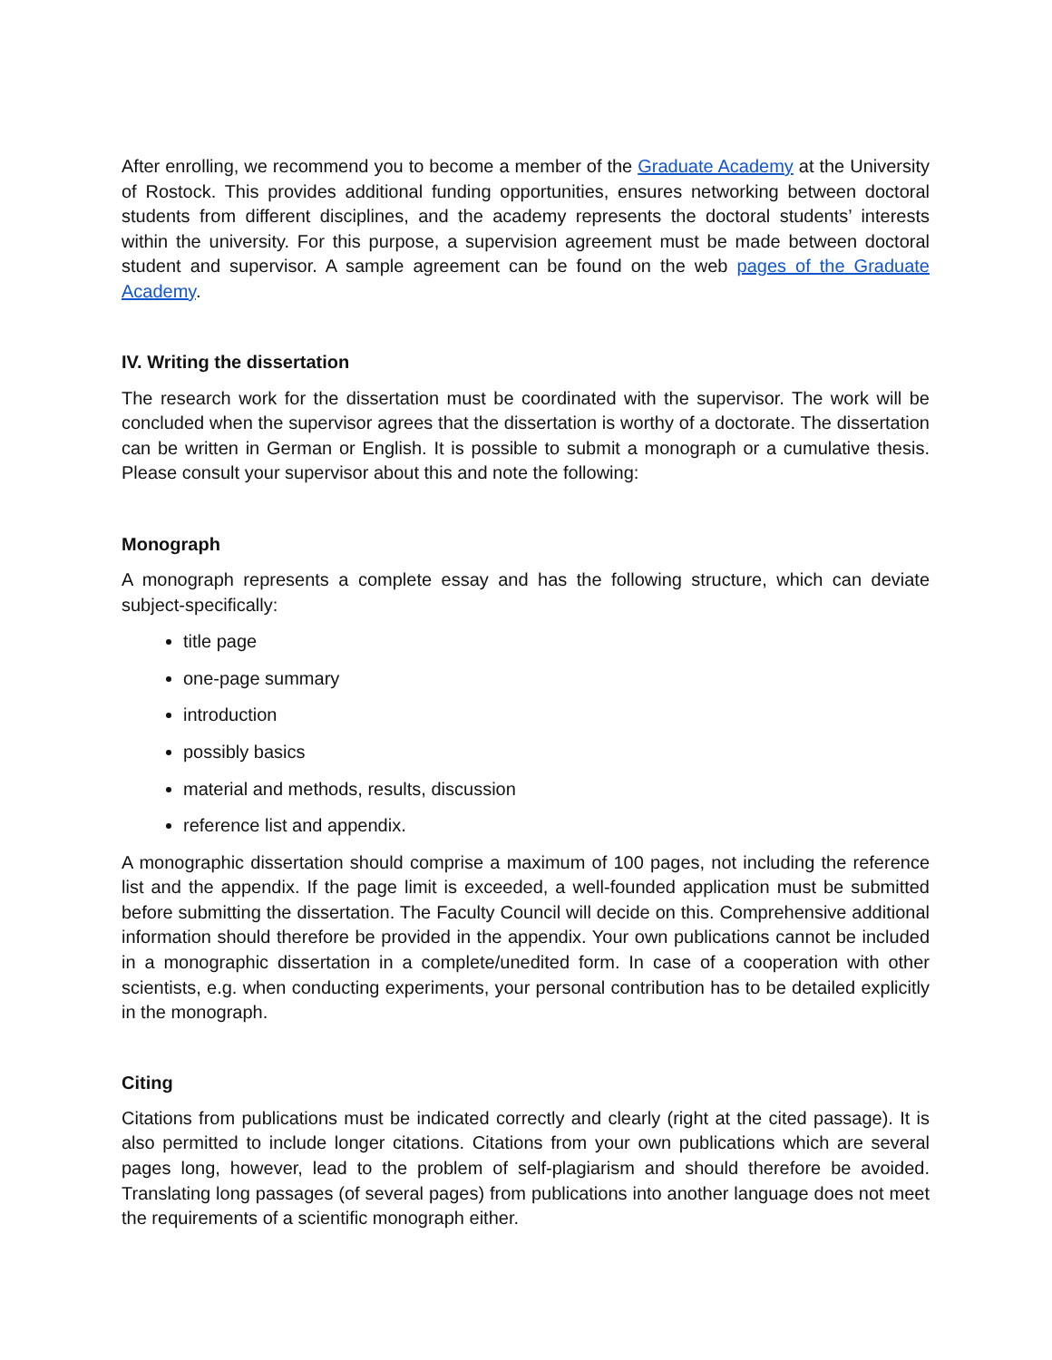After enrolling, we recommend you to become a member of the Graduate Academy at the University of Rostock. This provides additional funding opportunities, ensures networking between doctoral students from different disciplines, and the academy represents the doctoral students’ interests within the university. For this purpose, a supervision agreement must be made between doctoral student and supervisor. A sample agreement can be found on the web pages of the Graduate Academy.
IV. Writing the dissertation
The research work for the dissertation must be coordinated with the supervisor. The work will be concluded when the supervisor agrees that the dissertation is worthy of a doctorate. The dissertation can be written in German or English. It is possible to submit a monograph or a cumulative thesis. Please consult your supervisor about this and note the following:
Monograph
A monograph represents a complete essay and has the following structure, which can deviate subject-specifically:
title page
one-page summary
introduction
possibly basics
material and methods, results, discussion
reference list and appendix.
A monographic dissertation should comprise a maximum of 100 pages, not including the reference list and the appendix. If the page limit is exceeded, a well-founded application must be submitted before submitting the dissertation. The Faculty Council will decide on this. Comprehensive additional information should therefore be provided in the appendix. Your own publications cannot be included in a monographic dissertation in a complete/unedited form. In case of a cooperation with other scientists, e.g. when conducting experiments, your personal contribution has to be detailed explicitly in the monograph.
Citing
Citations from publications must be indicated correctly and clearly (right at the cited passage). It is also permitted to include longer citations. Citations from your own publications which are several pages long, however, lead to the problem of self-plagiarism and should therefore be avoided. Translating long passages (of several pages) from publications into another language does not meet the requirements of a scientific monograph either.